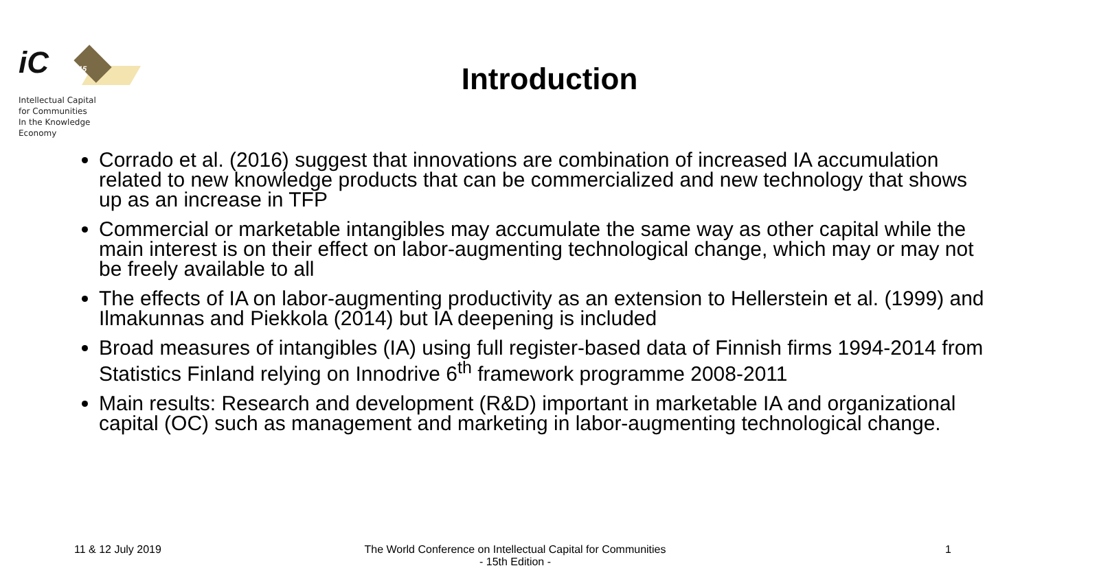iC
15
Intellectual Capital
for Communities
In the Knowledge
Economy
Introduction
Corrado et al. (2016) suggest that innovations are combination of increased IA accumulation related to new knowledge products that can be commercialized and new technology that shows up as an increase in TFP
Commercial or marketable intangibles may accumulate the same way as other capital while the main interest is on their effect on labor-augmenting technological change, which may or may not be freely available to all
The effects of IA on labor-augmenting productivity as an extension to Hellerstein et al. (1999) and Ilmakunnas and Piekkola (2014) but IA deepening is included
Broad measures of intangibles (IA) using full register-based data of Finnish firms 1994-2014 from Statistics Finland relying on Innodrive 6<sup>th</sup> framework programme 2008-2011
Main results: Research and development (R&D) important in marketable IA and organizational capital (OC) such as management and marketing in labor-augmenting technological change.
11 & 12 July 2019
The World Conference on Intellectual Capital for Communities
- 15th Edition -
1